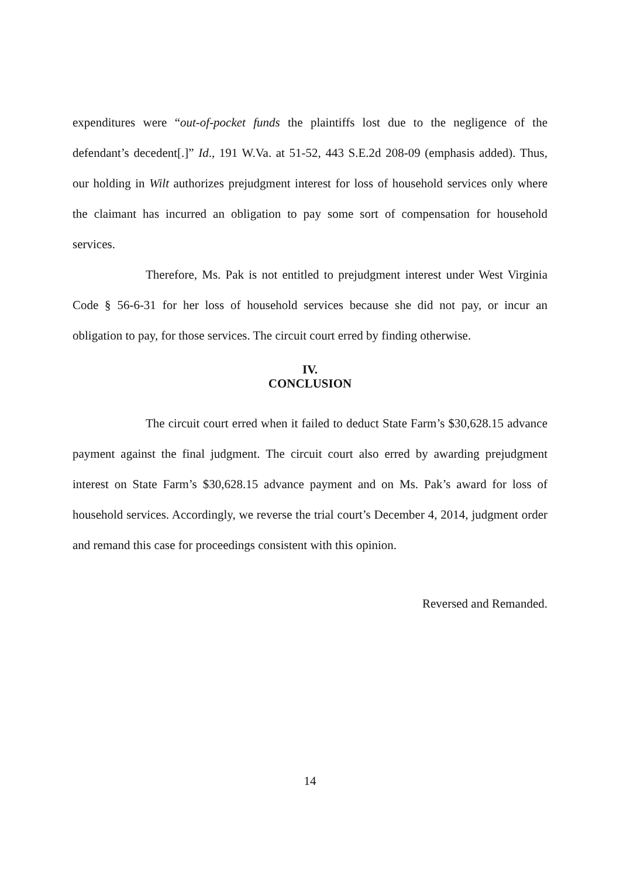expenditures were “out-of-pocket funds the plaintiffs lost due to the negligence of the defendant’s decedent[.]” Id., 191 W.Va. at 51-52, 443 S.E.2d 208-09 (emphasis added). Thus, our holding in Wilt authorizes prejudgment interest for loss of household services only where the claimant has incurred an obligation to pay some sort of compensation for household services.
Therefore, Ms. Pak is not entitled to prejudgment interest under West Virginia Code § 56-6-31 for her loss of household services because she did not pay, or incur an obligation to pay, for those services. The circuit court erred by finding otherwise.
IV.
CONCLUSION
The circuit court erred when it failed to deduct State Farm’s $30,628.15 advance payment against the final judgment. The circuit court also erred by awarding prejudgment interest on State Farm’s $30,628.15 advance payment and on Ms. Pak’s award for loss of household services. Accordingly, we reverse the trial court’s December 4, 2014, judgment order and remand this case for proceedings consistent with this opinion.
Reversed and Remanded.
14